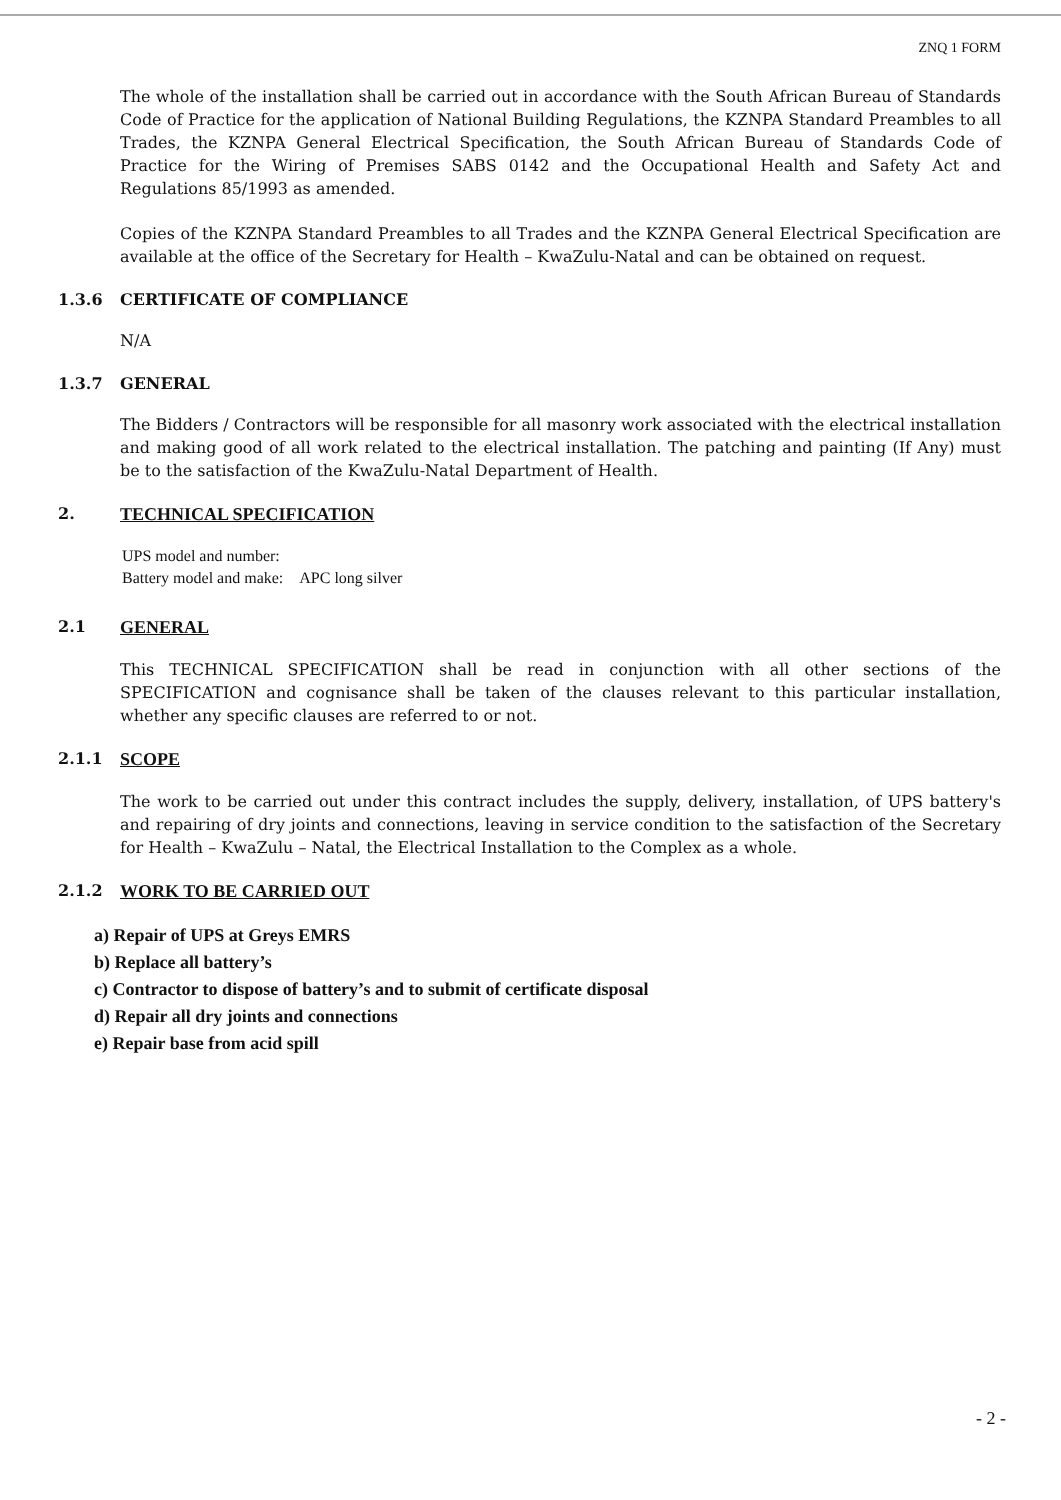ZNQ 1 FORM
The whole of the installation shall be carried out in accordance with the South African Bureau of Standards Code of Practice for the application of National Building Regulations, the KZNPA Standard Preambles to all Trades, the KZNPA General Electrical Specification, the South African Bureau of Standards Code of Practice for the Wiring of Premises SABS 0142 and the Occupational Health and Safety Act and Regulations 85/1993 as amended.
Copies of the KZNPA Standard Preambles to all Trades and the KZNPA General Electrical Specification are available at the office of the Secretary for Health – KwaZulu-Natal and can be obtained on request.
1.3.6 CERTIFICATE OF COMPLIANCE
N/A
1.3.7 GENERAL
The Bidders / Contractors will be responsible for all masonry work associated with the electrical installation and making good of all work related to the electrical installation. The patching and painting (If Any) must be to the satisfaction of the KwaZulu-Natal Department of Health.
2. TECHNICAL SPECIFICATION
UPS model and number:
Battery model and make: APC long silver
2.1 GENERAL
This TECHNICAL SPECIFICATION shall be read in conjunction with all other sections of the SPECIFICATION and cognisance shall be taken of the clauses relevant to this particular installation, whether any specific clauses are referred to or not.
2.1.1 SCOPE
The work to be carried out under this contract includes the supply, delivery, installation, of UPS battery's and repairing of dry joints and connections, leaving in service condition to the satisfaction of the Secretary for Health – KwaZulu – Natal, the Electrical Installation to the Complex as a whole.
2.1.2 WORK TO BE CARRIED OUT
a) Repair of UPS at Greys EMRS
b) Replace all battery’s
c) Contractor to dispose of battery’s and to submit of certificate disposal
d) Repair all dry joints and connections
e) Repair base from acid spill
- 2 -